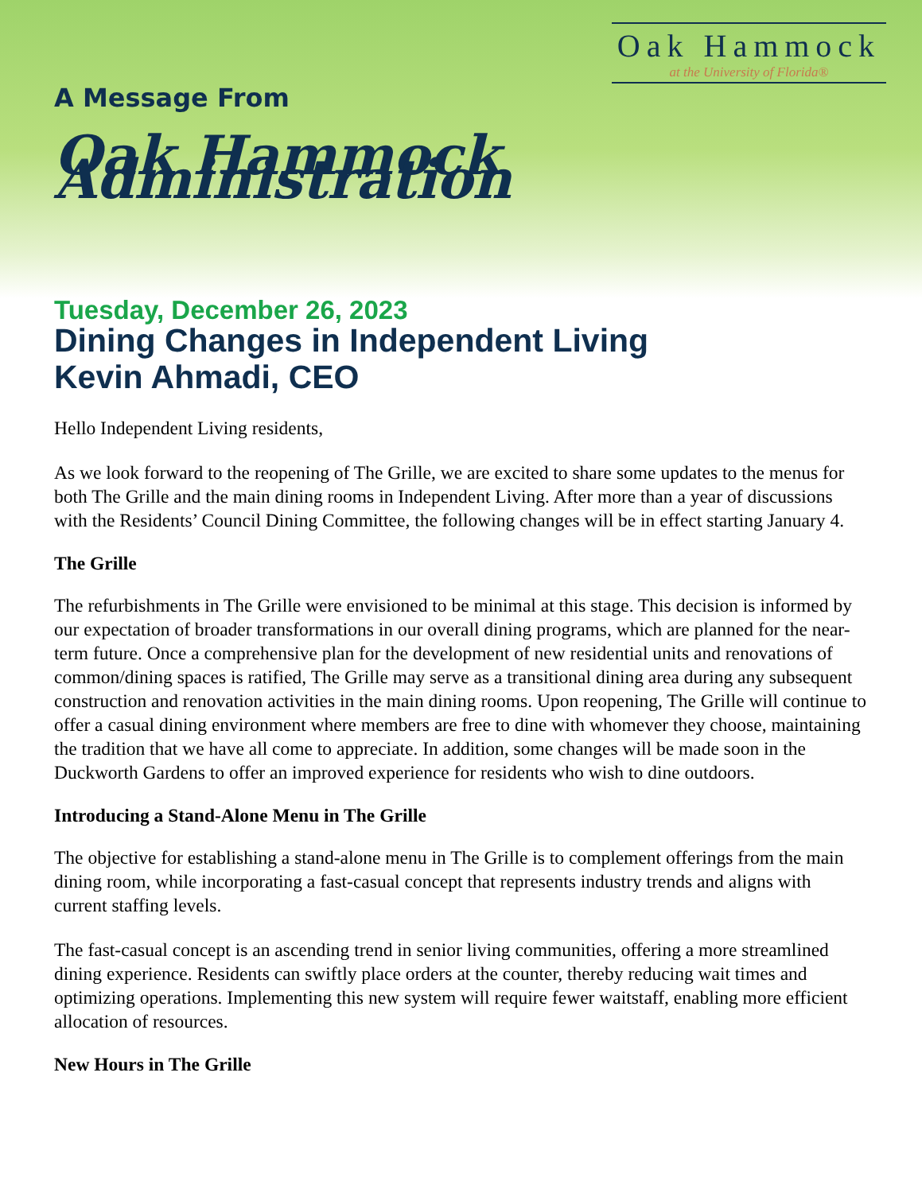Oak Hammock
at the University of Florida®
A Message From
Oak Hammock Administration
Tuesday, December 26, 2023
Dining Changes in Independent Living
Kevin Ahmadi, CEO
Hello Independent Living residents,
As we look forward to the reopening of The Grille, we are excited to share some updates to the menus for both The Grille and the main dining rooms in Independent Living. After more than a year of discussions with the Residents’ Council Dining Committee, the following changes will be in effect starting January 4.
The Grille
The refurbishments in The Grille were envisioned to be minimal at this stage. This decision is informed by our expectation of broader transformations in our overall dining programs, which are planned for the near-term future. Once a comprehensive plan for the development of new residential units and renovations of common/dining spaces is ratified, The Grille may serve as a transitional dining area during any subsequent construction and renovation activities in the main dining rooms. Upon reopening, The Grille will continue to offer a casual dining environment where members are free to dine with whomever they choose, maintaining the tradition that we have all come to appreciate. In addition, some changes will be made soon in the Duckworth Gardens to offer an improved experience for residents who wish to dine outdoors.
Introducing a Stand-Alone Menu in The Grille
The objective for establishing a stand-alone menu in The Grille is to complement offerings from the main dining room, while incorporating a fast-casual concept that represents industry trends and aligns with current staffing levels.
The fast-casual concept is an ascending trend in senior living communities, offering a more streamlined dining experience. Residents can swiftly place orders at the counter, thereby reducing wait times and optimizing operations. Implementing this new system will require fewer waitstaff, enabling more efficient allocation of resources.
New Hours in The Grille